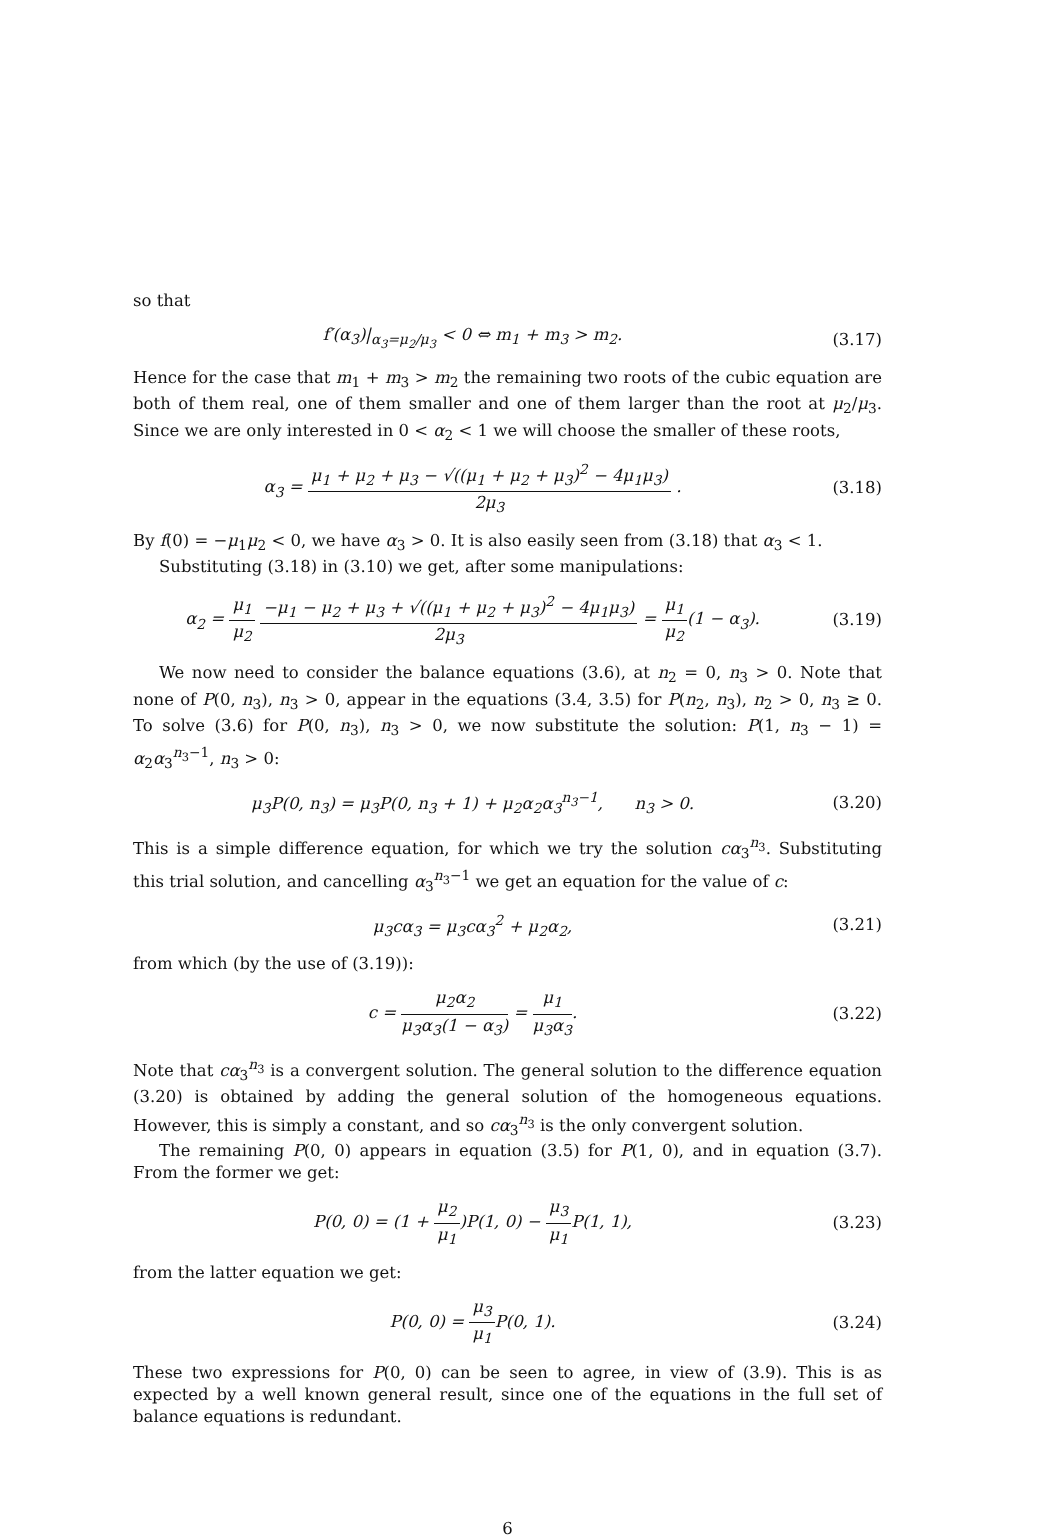so that
f′(α<sub>3</sub>)|<sub>α<sub>3</sub>=μ<sub>2</sub>/μ<sub>3</sub></sub> < 0 ⇔ m<sub>1</sub> + m<sub>3</sub> > m<sub>2</sub>.
(3.17)
Hence for the case that m<sub>1</sub> + m<sub>3</sub> > m<sub>2</sub> the remaining two roots of the cubic equation are both of them real, one of them smaller and one of them larger than the root at μ<sub>2</sub>/μ<sub>3</sub>. Since we are only interested in 0 < α<sub>2</sub> < 1 we will choose the smaller of these roots,
α<sub>3</sub> = μ<sub>1</sub> + μ<sub>2</sub> + μ<sub>3</sub> − √((μ<sub>1</sub> + μ<sub>2</sub> + μ<sub>3</sub>)<sup>2</sup> − 4μ<sub>1</sub>μ<sub>3</sub>) 2μ<sub>3</sub> .
(3.18)
By f(0) = −μ<sub>1</sub>μ<sub>2</sub> < 0, we have α<sub>3</sub> > 0. It is also easily seen from (3.18) that α<sub>3</sub> < 1.
Substituting (3.18) in (3.10) we get, after some manipulations:
α<sub>2</sub> = μ<sub>1</sub> μ<sub>2</sub> −μ<sub>1</sub> − μ<sub>2</sub> + μ<sub>3</sub> + √((μ<sub>1</sub> + μ<sub>2</sub> + μ<sub>3</sub>)<sup>2</sup> − 4μ<sub>1</sub>μ<sub>3</sub>) 2μ<sub>3</sub> = μ<sub>1</sub> μ<sub>2</sub>(1 − α<sub>3</sub>).
(3.19)
We now need to consider the balance equations (3.6), at n<sub>2</sub> = 0, n<sub>3</sub> > 0. Note that none of P(0, n<sub>3</sub>), n<sub>3</sub> > 0, appear in the equations (3.4, 3.5) for P(n<sub>2</sub>, n<sub>3</sub>), n<sub>2</sub> > 0, n<sub>3</sub> ≥ 0. To solve (3.6) for P(0, n<sub>3</sub>), n<sub>3</sub> > 0, we now substitute the solution: P(1, n<sub>3</sub> − 1) = α<sub>2</sub>α<sub>3</sub><sup>n<sub>3</sub>−1</sup>, n<sub>3</sub> > 0:
μ<sub>3</sub>P(0, n<sub>3</sub>) = μ<sub>3</sub>P(0, n<sub>3</sub> + 1) + μ<sub>2</sub>α<sub>2</sub>α<sub>3</sub><sup>n<sub>3</sub>−1</sup>, n<sub>3</sub> > 0.
(3.20)
This is a simple difference equation, for which we try the solution cα<sub>3</sub><sup>n<sub>3</sub></sup>. Substituting this trial solution, and cancelling α<sub>3</sub><sup>n<sub>3</sub>−1</sup> we get an equation for the value of c:
μ<sub>3</sub>cα<sub>3</sub> = μ<sub>3</sub>cα<sub>3</sub><sup>2</sup> + μ<sub>2</sub>α<sub>2</sub>, (3.21)
from which (by the use of (3.19)):
c = μ<sub>2</sub>α<sub>2</sub> μ<sub>3</sub>α<sub>3</sub>(1 − α<sub>3</sub>) = μ<sub>1</sub> μ<sub>3</sub>α<sub>3</sub>.
(3.22)
Note that cα<sub>3</sub><sup>n<sub>3</sub></sup> is a convergent solution. The general solution to the difference equation (3.20) is obtained by adding the general solution of the homogeneous equations. However, this is simply a constant, and so cα<sub>3</sub><sup>n<sub>3</sub></sup> is the only convergent solution.
The remaining P(0, 0) appears in equation (3.5) for P(1, 0), and in equation (3.7). From the former we get:
P(0, 0) = (1 + μ<sub>2</sub> μ<sub>1</sub>)P(1, 0) − μ<sub>3</sub> μ<sub>1</sub> P(1, 1),
(3.23)
from the latter equation we get:
P(0, 0) = μ<sub>3</sub> μ<sub>1</sub> P(0, 1). (3.24)
These two expressions for P(0, 0) can be seen to agree, in view of (3.9). This is as expected by a well known general result, since one of the equations in the full set of balance equations is redundant.
6